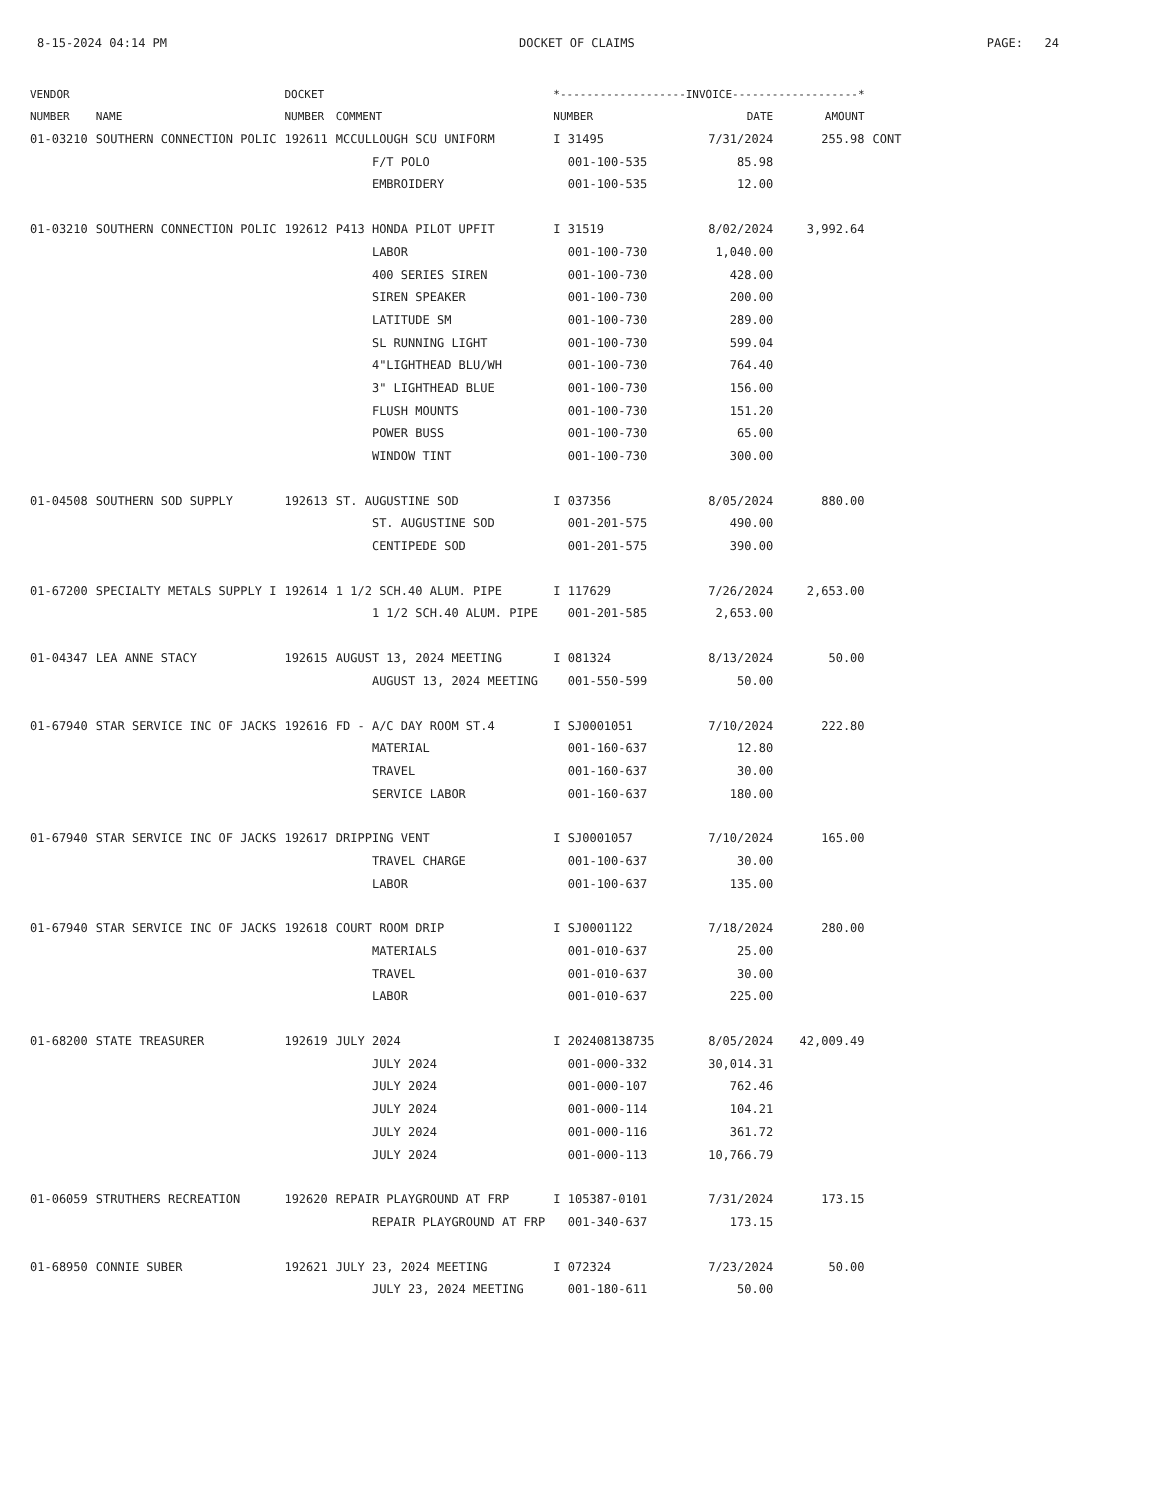8-15-2024 04:14 PM DOCKET OF CLAIMS PAGE: 24
| VENDOR | | DOCKET | | *-------------------INVOICE-------------------* | | | |
| --- | --- | --- | --- | --- | --- | --- | --- |
| NUMBER | NAME | NUMBER | COMMENT | NUMBER | DATE | AMOUNT | |
| 01-03210 | SOUTHERN CONNECTION POLIC | 192611 | MCCULLOUGH SCU UNIFORM | I 31495 | 7/31/2024 | 255.98 | CONT |
| | | | F/T POLO | 001-100-535 | 85.98 | | |
| | | | EMBROIDERY | 001-100-535 | 12.00 | | |
| 01-03210 | SOUTHERN CONNECTION POLIC | 192612 | P413 HONDA PILOT UPFIT | I 31519 | 8/02/2024 | 3,992.64 | |
| | | | LABOR | 001-100-730 | 1,040.00 | | |
| | | | 400 SERIES SIREN | 001-100-730 | 428.00 | | |
| | | | SIREN SPEAKER | 001-100-730 | 200.00 | | |
| | | | LATITUDE SM | 001-100-730 | 289.00 | | |
| | | | SL RUNNING LIGHT | 001-100-730 | 599.04 | | |
| | | | 4"LIGHTHEAD BLU/WH | 001-100-730 | 764.40 | | |
| | | | 3" LIGHTHEAD BLUE | 001-100-730 | 156.00 | | |
| | | | FLUSH MOUNTS | 001-100-730 | 151.20 | | |
| | | | POWER BUSS | 001-100-730 | 65.00 | | |
| | | | WINDOW TINT | 001-100-730 | 300.00 | | |
| 01-04508 | SOUTHERN SOD SUPPLY | 192613 | ST. AUGUSTINE SOD | I 037356 | 8/05/2024 | 880.00 | |
| | | | ST. AUGUSTINE SOD | 001-201-575 | 490.00 | | |
| | | | CENTIPEDE SOD | 001-201-575 | 390.00 | | |
| 01-67200 | SPECIALTY METALS SUPPLY I | 192614 | 1 1/2 SCH.40 ALUM. PIPE | I 117629 | 7/26/2024 | 2,653.00 | |
| | | | 1 1/2 SCH.40 ALUM. PIPE | 001-201-585 | 2,653.00 | | |
| 01-04347 | LEA ANNE STACY | 192615 | AUGUST 13, 2024 MEETING | I 081324 | 8/13/2024 | 50.00 | |
| | | | AUGUST 13, 2024 MEETING | 001-550-599 | 50.00 | | |
| 01-67940 | STAR SERVICE INC OF JACKS | 192616 | FD - A/C DAY ROOM ST.4 | I SJ0001051 | 7/10/2024 | 222.80 | |
| | | | MATERIAL | 001-160-637 | 12.80 | | |
| | | | TRAVEL | 001-160-637 | 30.00 | | |
| | | | SERVICE LABOR | 001-160-637 | 180.00 | | |
| 01-67940 | STAR SERVICE INC OF JACKS | 192617 | DRIPPING VENT | I SJ0001057 | 7/10/2024 | 165.00 | |
| | | | TRAVEL CHARGE | 001-100-637 | 30.00 | | |
| | | | LABOR | 001-100-637 | 135.00 | | |
| 01-67940 | STAR SERVICE INC OF JACKS | 192618 | COURT ROOM DRIP | I SJ0001122 | 7/18/2024 | 280.00 | |
| | | | MATERIALS | 001-010-637 | 25.00 | | |
| | | | TRAVEL | 001-010-637 | 30.00 | | |
| | | | LABOR | 001-010-637 | 225.00 | | |
| 01-68200 | STATE TREASURER | 192619 | JULY 2024 | I 202408138735 | 8/05/2024 | 42,009.49 | |
| | | | JULY 2024 | 001-000-332 | 30,014.31 | | |
| | | | JULY 2024 | 001-000-107 | 762.46 | | |
| | | | JULY 2024 | 001-000-114 | 104.21 | | |
| | | | JULY 2024 | 001-000-116 | 361.72 | | |
| | | | JULY 2024 | 001-000-113 | 10,766.79 | | |
| 01-06059 | STRUTHERS RECREATION | 192620 | REPAIR PLAYGROUND AT FRP | I 105387-0101 | 7/31/2024 | 173.15 | |
| | | | REPAIR PLAYGROUND AT FRP | 001-340-637 | 173.15 | | |
| 01-68950 | CONNIE SUBER | 192621 | JULY 23, 2024 MEETING | I 072324 | 7/23/2024 | 50.00 | |
| | | | JULY 23, 2024 MEETING | 001-180-611 | 50.00 | | |